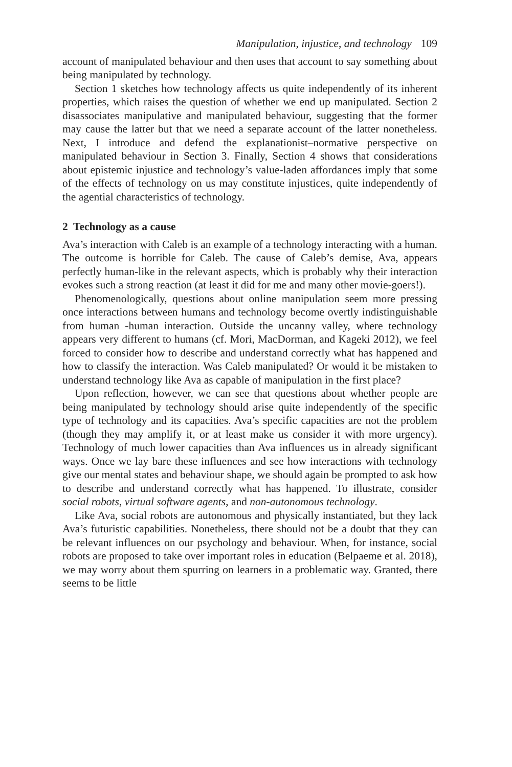Manipulation, injustice, and technology 109
account of manipulated behaviour and then uses that account to say something about being manipulated by technology.
Section 1 sketches how technology affects us quite independently of its inherent properties, which raises the question of whether we end up manipulated. Section 2 disassociates manipulative and manipulated behaviour, suggesting that the former may cause the latter but that we need a separate account of the latter nonetheless. Next, I introduce and defend the explanationist–normative perspective on manipulated behaviour in Section 3. Finally, Section 4 shows that considerations about epistemic injustice and technology’s value-laden affordances imply that some of the effects of technology on us may constitute injustices, quite independently of the agential characteristics of technology.
2 Technology as a cause
Ava’s interaction with Caleb is an example of a technology interacting with a human. The outcome is horrible for Caleb. The cause of Caleb’s demise, Ava, appears perfectly human-like in the relevant aspects, which is probably why their interaction evokes such a strong reaction (at least it did for me and many other movie-goers!).
Phenomenologically, questions about online manipulation seem more pressing once interactions between humans and technology become overtly indistinguishable from human -human interaction. Outside the uncanny valley, where technology appears very different to humans (cf. Mori, MacDorman, and Kageki 2012), we feel forced to consider how to describe and understand correctly what has happened and how to classify the interaction. Was Caleb manipulated? Or would it be mistaken to understand technology like Ava as capable of manipulation in the first place?
Upon reflection, however, we can see that questions about whether people are being manipulated by technology should arise quite independently of the specific type of technology and its capacities. Ava’s specific capacities are not the problem (though they may amplify it, or at least make us consider it with more urgency). Technology of much lower capacities than Ava influences us in already significant ways. Once we lay bare these influences and see how interactions with technology give our mental states and behaviour shape, we should again be prompted to ask how to describe and understand correctly what has happened. To illustrate, consider social robots, virtual software agents, and non-autonomous technology.
Like Ava, social robots are autonomous and physically instantiated, but they lack Ava’s futuristic capabilities. Nonetheless, there should not be a doubt that they can be relevant influences on our psychology and behaviour. When, for instance, social robots are proposed to take over important roles in education (Belpaeme et al. 2018), we may worry about them spurring on learners in a problematic way. Granted, there seems to be little